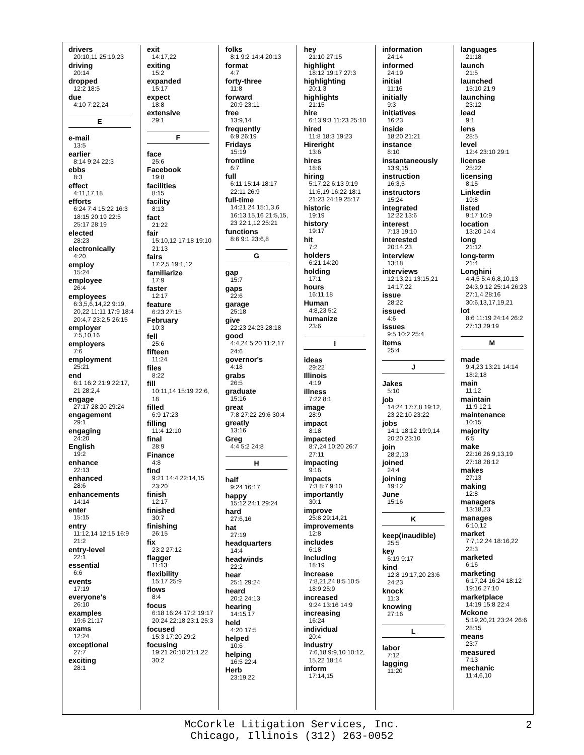drivers
20:10,11 25:19,23
driving
20:14
dropped
12:2 18:5
due
4:10 7:22,24
E
e-mail
13:5
earlier
8:14 9:24 22:3
ebbs
8:3
effect
4:11,17,18
efforts
6:24 7:4 15:22 16:3 18:15 20:19 22:5 25:17 28:19
elected
28:23
electronically
4:20
employ
15:24
employee
26:4
employees
6:3,5,6,14,22 9:19, 20,22 11:11 17:9 18:4 20:4,7 23:2,5 26:15
employer
7:5,10,16
employers
7:6
employment
25:21
end
6:1 16:2 21:9 22:17, 21 28:2,4
engage
27:17 28:20 29:24
engagement
29:1
engaging
24:20
English
19:2
enhance
22:13
enhanced
28:6
enhancements
14:14
enter
15:15
entry
11:12,14 12:15 16:9 21:2
entry-level
22:1
essential
6:6
events
17:19
everyone's
26:10
examples
19:6 21:17
exams
12:24
exceptional
27:7
exciting
28:1
exit
14:17,22
exiting
15:2
expanded
15:17
expect
18:8
extensive
29:1
F
face
25:6
Facebook
19:8
facilities
8:15
facility
8:13
fact
21:22
fair
15:10,12 17:18 19:10 21:13
fairs
17:2,5 19:1,12
familiarize
17:9
faster
12:17
feature
6:23 27:15
February
10:3
fell
25:6
fifteen
11:24
files
8:22
fill
10:11,14 15:19 22:6, 18
filled
6:9 17:23
filling
11:4 12:10
final
28:9
Finance
4:8
find
9:21 14:4 22:14,15 23:20
finish
12:17
finished
30:7
finishing
26:15
fix
23:2 27:12
flagger
11:13
flexibility
15:17 25:9
flows
8:4
focus
6:18 16:24 17:2 19:17 20:24 22:18 23:1 25:3
focused
15:3 17:20 29:2
focusing
19:21 20:10 21:1,22 30:2
folks
8:1 9:2 14:4 20:13
format
4:7
forty-three
11:8
forward
20:9 23:11
free
13:9,14
frequently
6:9 26:19
Fridays
15:19
frontline
6:7
full
6:11 15:14 18:17 22:11 26:9
full-time
14:21,24 15:1,3,6 16:13,15,16 21:5,15, 23 22:1,12 25:21
functions
8:6 9:1 23:6,8
G
gap
15:7
gaps
22:6
garage
25:18
give
22:23 24:23 28:18
good
4:4,24 5:20 11:2,17 24:6
governor's
4:18
grabs
26:5
graduate
15:16
great
7:8 27:22 29:6 30:4
greatly
13:16
Greg
4:4 5:2 24:8
H
half
9:24 16:17
happy
15:12 24:1 29:24
hard
27:6,16
hat
27:19
headquarters
14:4
headwinds
22:2
hear
25:1 29:24
heard
20:2 24:13
hearing
14:15,17
held
4:20 17:5
helped
10:6
helping
16:5 22:4
Herb
23:19,22
hey
21:10 27:15
highlight
18:12 19:17 27:3
highlighting
20:1,3
highlights
21:15
hire
6:13 9:3 11:23 25:10
hired
11:8 18:3 19:23
Hireright
13:6
hires
18:6
hiring
5:17,22 6:13 9:19 11:6,19 16:22 18:1 21:23 24:19 25:17
historic
19:19
history
19:17
hit
7:2
holders
6:21 14:20
holding
17:1
hours
16:11,18
Human
4:8,23 5:2
humanize
23:6
I
ideas
29:22
Illinois
4:19
illness
7:22 8:1
image
28:9
impact
8:18
impacted
8:7,24 10:20 26:7 27:11
impacting
9:16
impacts
7:3 8:7 9:10
importantly
30:1
improve
25:8 29:14,21
improvements
12:8
includes
6:18
including
18:19
increase
7:8,21,24 8:5 10:5 18:9 25:9
increased
9:24 13:16 14:9
increasing
16:24
individual
20:4
industry
7:6,18 9:9,10 10:12, 15,22 18:14
inform
17:14,15
information
24:14
informed
24:19
initial
11:16
initially
9:3
initiatives
16:23
inside
18:20 21:21
instance
8:10
instantaneously
13:9,15
instruction
16:3,5
instructors
15:24
integrated
12:22 13:6
interest
7:13 19:10
interested
20:14,23
interview
13:18
interviews
12:13,21 13:15,21 14:17,22
issue
28:22
issued
4:6
issues
9:5 10:2 25:4
items
25:4
J
Jakes
5:10
job
14:24 17:7,8 19:12, 23 22:10 23:22
jobs
14:1 18:12 19:9,14 20:20 23:10
join
28:2,13
joined
24:4
joining
19:12
June
15:16
K
keep(inaudible)
25:5
key
6:19 9:17
kind
12:8 19:17,20 23:6 24:23
knock
11:3
knowing
27:16
L
labor
7:12
lagging
11:20
languages
21:18
launch
21:5
launched
15:10 21:9
launching
23:12
lead
9:1
lens
28:5
level
12:4 23:10 29:1
license
25:22
licensing
8:15
Linkedin
19:8
listed
9:17 10:9
location
13:20 14:4
long
21:12
long-term
21:4
Longhini
4:4,5 5:4,6,8,10,13 24:3,9,12 25:14 26:23 27:1,4 28:16 30:6,13,17,19,21
lot
8:6 11:19 24:14 26:2 27:13 29:19
M
made
9:4,23 13:21 14:14 18:2,18
main
11:12
maintain
11:9 12:1
maintenance
10:15
majority
6:5
make
22:16 26:9,13,19 27:18 28:12
makes
27:13
making
12:8
managers
13:18,23
manages
6:10,12
market
7:7,12,24 18:16,22 22:3
marketed
6:16
marketing
6:17,24 16:24 18:12 19:16 27:10
marketplace
14:19 15:8 22:4
Mckone
5:19,20,21 23:24 26:6 28:15
means
23:7
measured
7:13
mechanic
11:4,6,10
McCorkle Litigation Services, Inc.
Chicago, Illinois (312) 263-0052
2